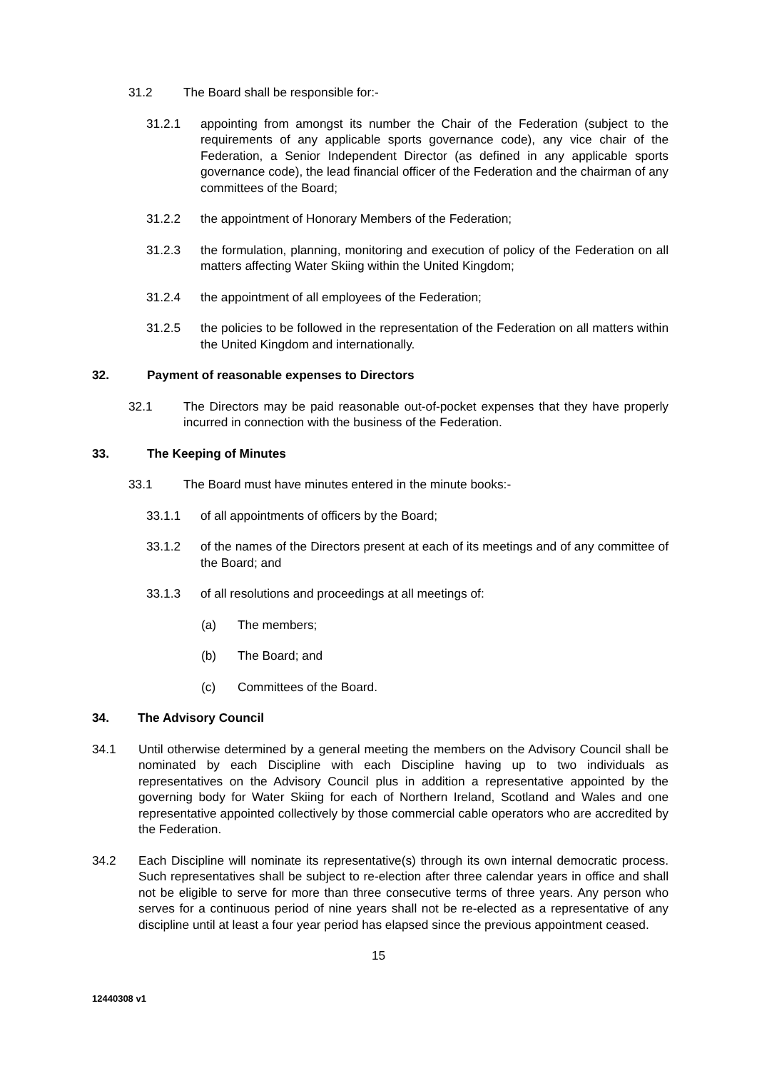31.2 The Board shall be responsible for:-
31.2.1 appointing from amongst its number the Chair of the Federation (subject to the requirements of any applicable sports governance code), any vice chair of the Federation, a Senior Independent Director (as defined in any applicable sports governance code), the lead financial officer of the Federation and the chairman of any committees of the Board;
31.2.2 the appointment of Honorary Members of the Federation;
31.2.3 the formulation, planning, monitoring and execution of policy of the Federation on all matters affecting Water Skiing within the United Kingdom;
31.2.4 the appointment of all employees of the Federation;
31.2.5 the policies to be followed in the representation of the Federation on all matters within the United Kingdom and internationally.
32. Payment of reasonable expenses to Directors
32.1 The Directors may be paid reasonable out-of-pocket expenses that they have properly incurred in connection with the business of the Federation.
33. The Keeping of Minutes
33.1 The Board must have minutes entered in the minute books:-
33.1.1 of all appointments of officers by the Board;
33.1.2 of the names of the Directors present at each of its meetings and of any committee of the Board; and
33.1.3 of all resolutions and proceedings at all meetings of:
(a) The members;
(b) The Board; and
(c) Committees of the Board.
34. The Advisory Council
34.1 Until otherwise determined by a general meeting the members on the Advisory Council shall be nominated by each Discipline with each Discipline having up to two individuals as representatives on the Advisory Council plus in addition a representative appointed by the governing body for Water Skiing for each of Northern Ireland, Scotland and Wales and one representative appointed collectively by those commercial cable operators who are accredited by the Federation.
34.2 Each Discipline will nominate its representative(s) through its own internal democratic process. Such representatives shall be subject to re-election after three calendar years in office and shall not be eligible to serve for more than three consecutive terms of three years. Any person who serves for a continuous period of nine years shall not be re-elected as a representative of any discipline until at least a four year period has elapsed since the previous appointment ceased.
15
12440308 v1